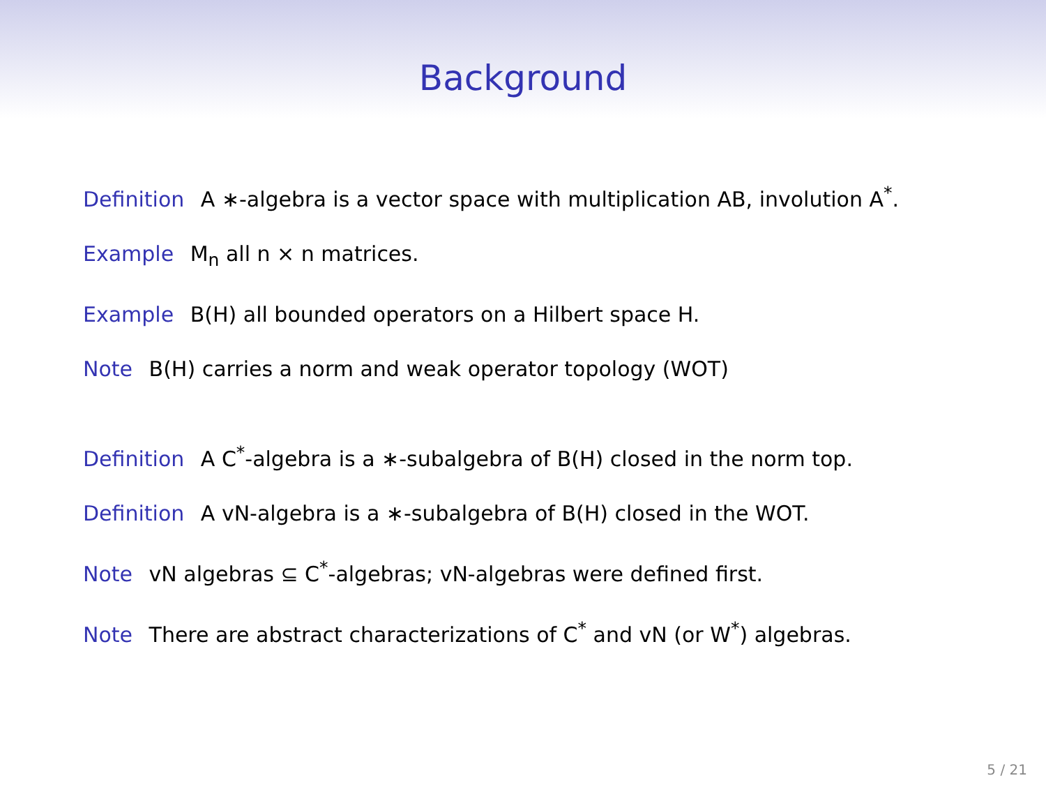Background
Definition A ∗-algebra is a vector space with multiplication AB, involution A<sup>*</sup>.
Example M<sub>n</sub> all n × n matrices.
Example B(H) all bounded operators on a Hilbert space H.
Note B(H) carries a norm and weak operator topology (WOT)
Definition A C<sup>*</sup>-algebra is a ∗-subalgebra of B(H) closed in the norm top.
Definition A vN-algebra is a ∗-subalgebra of B(H) closed in the WOT.
Note vN algebras ⊆ C<sup>*</sup>-algebras; vN-algebras were defined first.
Note There are abstract characterizations of C<sup>*</sup> and vN (or W<sup>*</sup>) algebras.
5 / 21